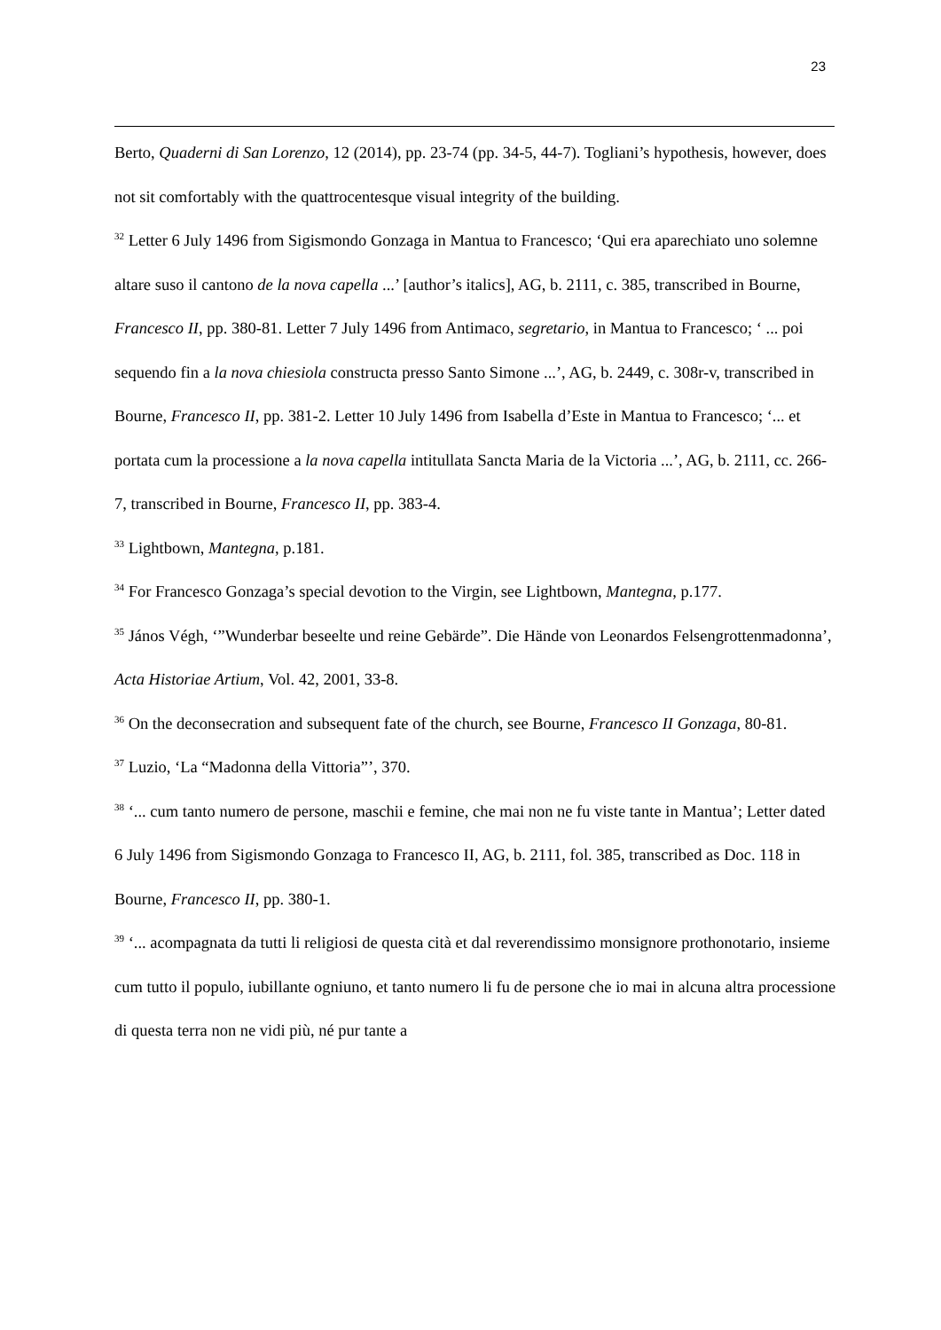23
Berto, Quaderni di San Lorenzo, 12 (2014), pp. 23-74 (pp. 34-5, 44-7). Togliani’s hypothesis, however, does not sit comfortably with the quattrocentesque visual integrity of the building.
<sup>32</sup> Letter 6 July 1496 from Sigismondo Gonzaga in Mantua to Francesco; ‘Qui era aparechiato uno solemne altare suso il cantono de la nova capella ...’ [author’s italics], AG, b. 2111, c. 385, transcribed in Bourne, Francesco II, pp. 380-81. Letter 7 July 1496 from Antimaco, segretario, in Mantua to Francesco; ‘ ... poi sequendo fin a la nova chiesiola constructa presso Santo Simone ...’, AG, b. 2449, c. 308r-v, transcribed in Bourne, Francesco II, pp. 381-2. Letter 10 July 1496 from Isabella d’Este in Mantua to Francesco; ‘... et portata cum la processione a la nova capella intitullata Sancta Maria de la Victoria ...’, AG, b. 2111, cc. 266-7, transcribed in Bourne, Francesco II, pp. 383-4.
<sup>33</sup> Lightbown, Mantegna, p.181.
<sup>34</sup> For Francesco Gonzaga’s special devotion to the Virgin, see Lightbown, Mantegna, p.177.
<sup>35</sup> János Végh, ‘”Wunderbar beseelte und reine Gebärde”. Die Hände von Leonardos Felsengrottenmadonna’, Acta Historiae Artium, Vol. 42, 2001, 33-8.
<sup>36</sup> On the deconsecration and subsequent fate of the church, see Bourne, Francesco II Gonzaga, 80-81.
<sup>37</sup> Luzio, ‘La “Madonna della Vittoria”’, 370.
<sup>38</sup> ‘... cum tanto numero de persone, maschii e femine, che mai non ne fu viste tante in Mantua’; Letter dated 6 July 1496 from Sigismondo Gonzaga to Francesco II, AG, b. 2111, fol. 385, transcribed as Doc. 118 in Bourne, Francesco II, pp. 380-1.
<sup>39</sup> ‘... acompagnata da tutti li religiosi de questa cità et dal reverendissimo monsignore prothonotario, insieme cum tutto il populo, iubillante ogniuno, et tanto numero li fu de persone che io mai in alcuna altra processione di questa terra non ne vidi più, né pur tante a